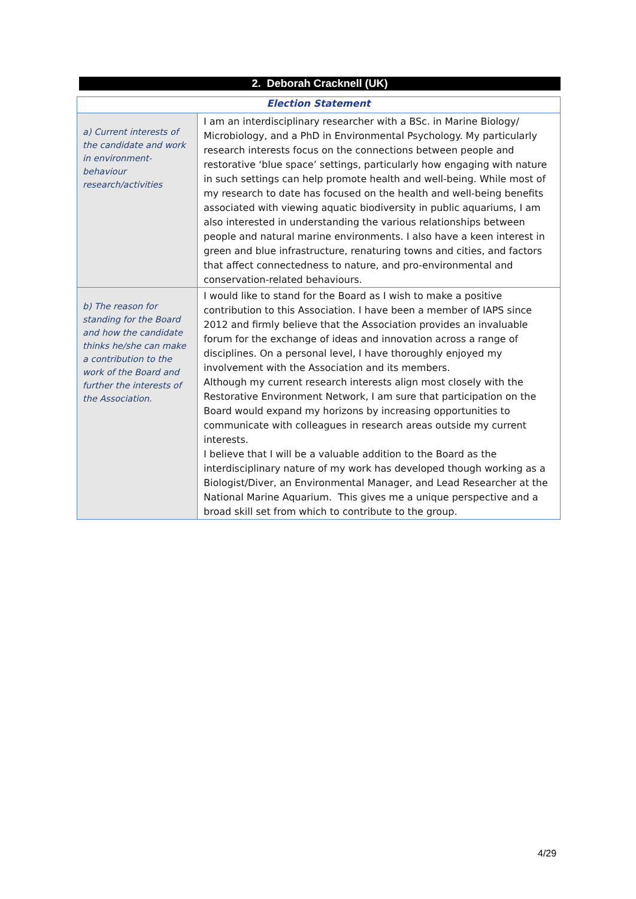2. Deborah Cracknell (UK)
| Election Statement | |
| --- | --- |
| a) Current interests of the candidate and work in environment-behaviour research/activities | I am an interdisciplinary researcher with a BSc. in Marine Biology/ Microbiology, and a PhD in Environmental Psychology. My particularly research interests focus on the connections between people and restorative ‘blue space’ settings, particularly how engaging with nature in such settings can help promote health and well-being. While most of my research to date has focused on the health and well-being benefits associated with viewing aquatic biodiversity in public aquariums, I am also interested in understanding the various relationships between people and natural marine environments. I also have a keen interest in green and blue infrastructure, renaturing towns and cities, and factors that affect connectedness to nature, and pro-environmental and conservation-related behaviours. |
| b) The reason for standing for the Board and how the candidate thinks he/she can make a contribution to the work of the Board and further the interests of the Association. | I would like to stand for the Board as I wish to make a positive contribution to this Association. I have been a member of IAPS since 2012 and firmly believe that the Association provides an invaluable forum for the exchange of ideas and innovation across a range of disciplines. On a personal level, I have thoroughly enjoyed my involvement with the Association and its members. Although my current research interests align most closely with the Restorative Environment Network, I am sure that participation on the Board would expand my horizons by increasing opportunities to communicate with colleagues in research areas outside my current interests. I believe that I will be a valuable addition to the Board as the interdisciplinary nature of my work has developed though working as a Biologist/Diver, an Environmental Manager, and Lead Researcher at the National Marine Aquarium. This gives me a unique perspective and a broad skill set from which to contribute to the group. |
4/29